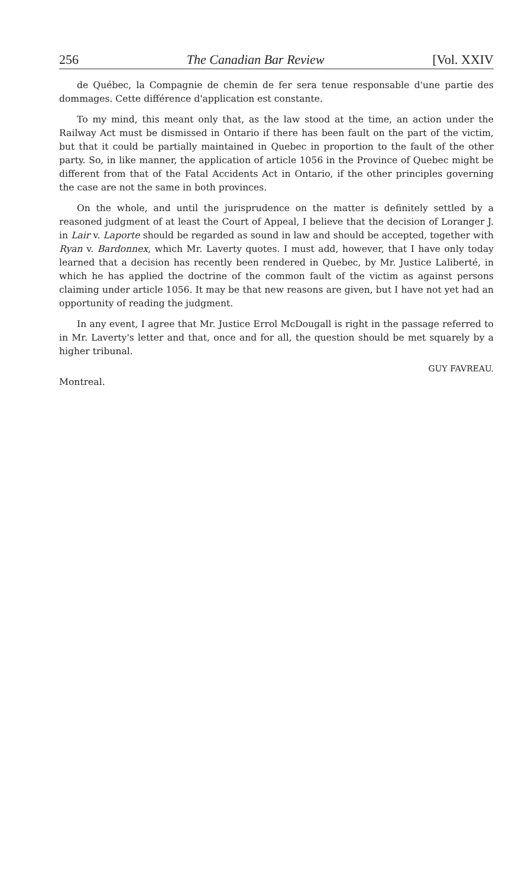256 The Canadian Bar Review [Vol. XXIV
de Québec, la Compagnie de chemin de fer sera tenue responsable d'une partie des dommages. Cette différence d'application est constante.
To my mind, this meant only that, as the law stood at the time, an action under the Railway Act must be dismissed in Ontario if there has been fault on the part of the victim, but that it could be partially maintained in Quebec in proportion to the fault of the other party. So, in like manner, the application of article 1056 in the Province of Quebec might be different from that of the Fatal Accidents Act in Ontario, if the other principles governing the case are not the same in both provinces.
On the whole, and until the jurisprudence on the matter is definitely settled by a reasoned judgment of at least the Court of Appeal, I believe that the decision of Loranger J. in Lair v. Laporte should be regarded as sound in law and should be accepted, together with Ryan v. Bardonnex, which Mr. Laverty quotes. I must add, however, that I have only today learned that a decision has recently been rendered in Quebec, by Mr. Justice Laliberté, in which he has applied the doctrine of the common fault of the victim as against persons claiming under article 1056. It may be that new reasons are given, but I have not yet had an opportunity of reading the judgment.
In any event, I agree that Mr. Justice Errol McDougall is right in the passage referred to in Mr. Laverty's letter and that, once and for all, the question should be met squarely by a higher tribunal.
GUY FAVREAU.
Montreal.